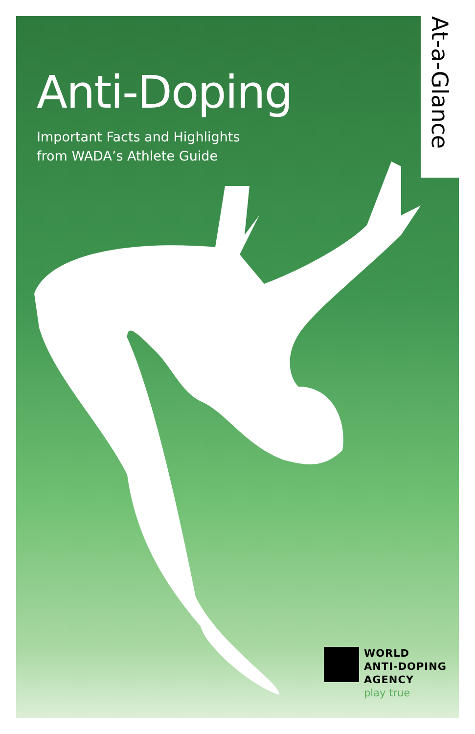At-a-Glance
Anti-Doping
Important Facts and Highlights
from WADA’s Athlete Guide
WORLD
ANTI-DOPING
AGENCY
play true